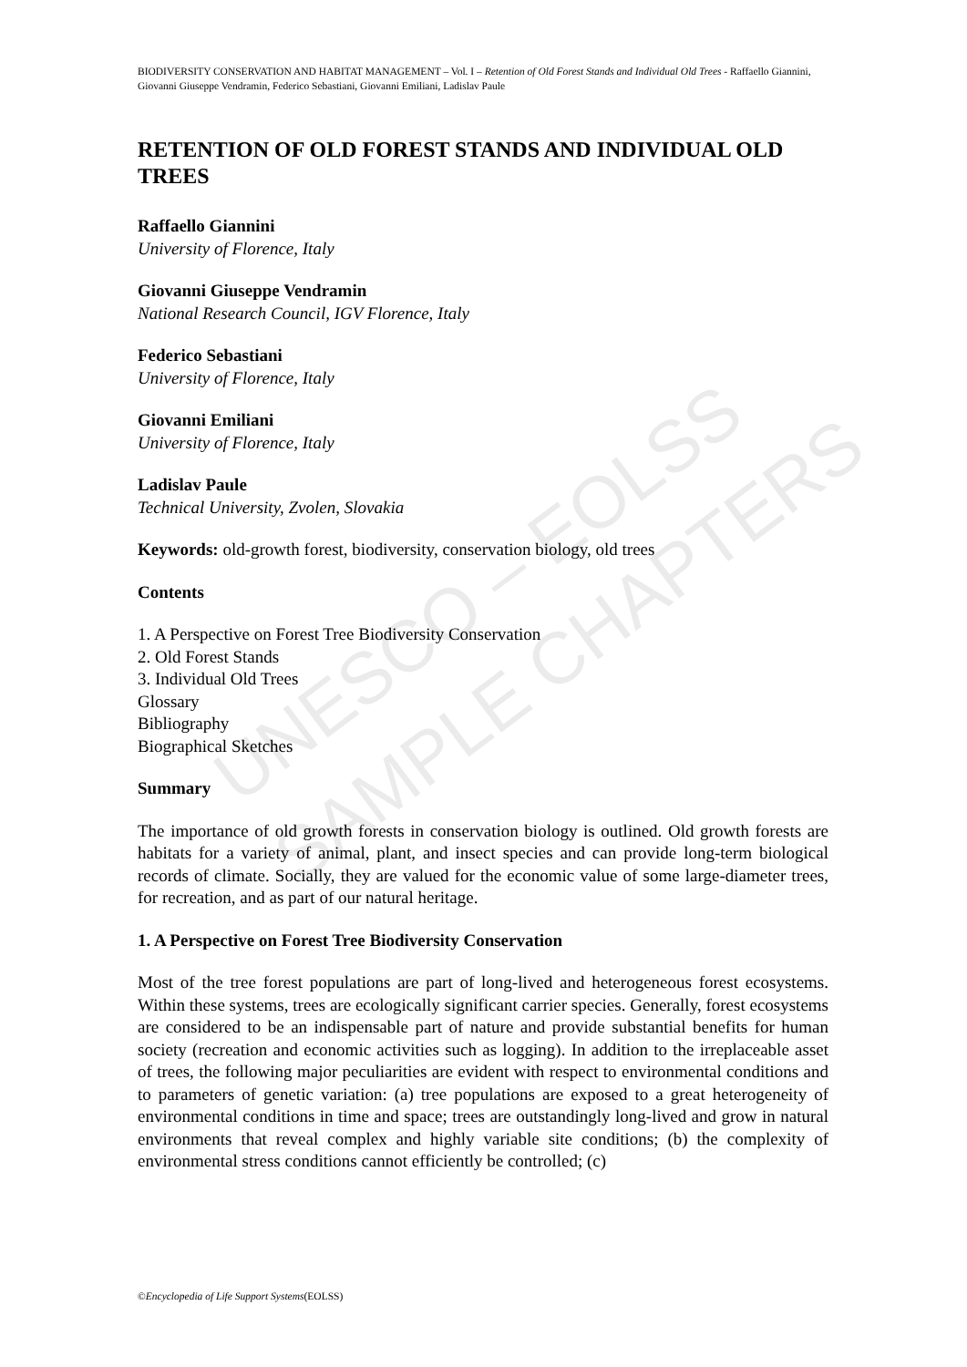BIODIVERSITY CONSERVATION AND HABITAT MANAGEMENT – Vol. I – Retention of Old Forest Stands and Individual Old Trees - Raffaello Giannini, Giovanni Giuseppe Vendramin, Federico Sebastiani, Giovanni Emiliani, Ladislav Paule
RETENTION OF OLD FOREST STANDS AND INDIVIDUAL OLD TREES
Raffaello Giannini
University of Florence, Italy
Giovanni Giuseppe Vendramin
National Research Council, IGV Florence, Italy
Federico Sebastiani
University of Florence, Italy
Giovanni Emiliani
University of Florence, Italy
Ladislav Paule
Technical University, Zvolen, Slovakia
Keywords: old-growth forest, biodiversity, conservation biology, old trees
Contents
1. A Perspective on Forest Tree Biodiversity Conservation
2. Old Forest Stands
3. Individual Old Trees
Glossary
Bibliography
Biographical Sketches
Summary
The importance of old growth forests in conservation biology is outlined. Old growth forests are habitats for a variety of animal, plant, and insect species and can provide long-term biological records of climate. Socially, they are valued for the economic value of some large-diameter trees, for recreation, and as part of our natural heritage.
1. A Perspective on Forest Tree Biodiversity Conservation
Most of the tree forest populations are part of long-lived and heterogeneous forest ecosystems. Within these systems, trees are ecologically significant carrier species. Generally, forest ecosystems are considered to be an indispensable part of nature and provide substantial benefits for human society (recreation and economic activities such as logging). In addition to the irreplaceable asset of trees, the following major peculiarities are evident with respect to environmental conditions and to parameters of genetic variation: (a) tree populations are exposed to a great heterogeneity of environmental conditions in time and space; trees are outstandingly long-lived and grow in natural environments that reveal complex and highly variable site conditions; (b) the complexity of environmental stress conditions cannot efficiently be controlled; (c)
©Encyclopedia of Life Support Systems(EOLSS)
UNESCO – EOLSS
SAMPLE CHAPTERS